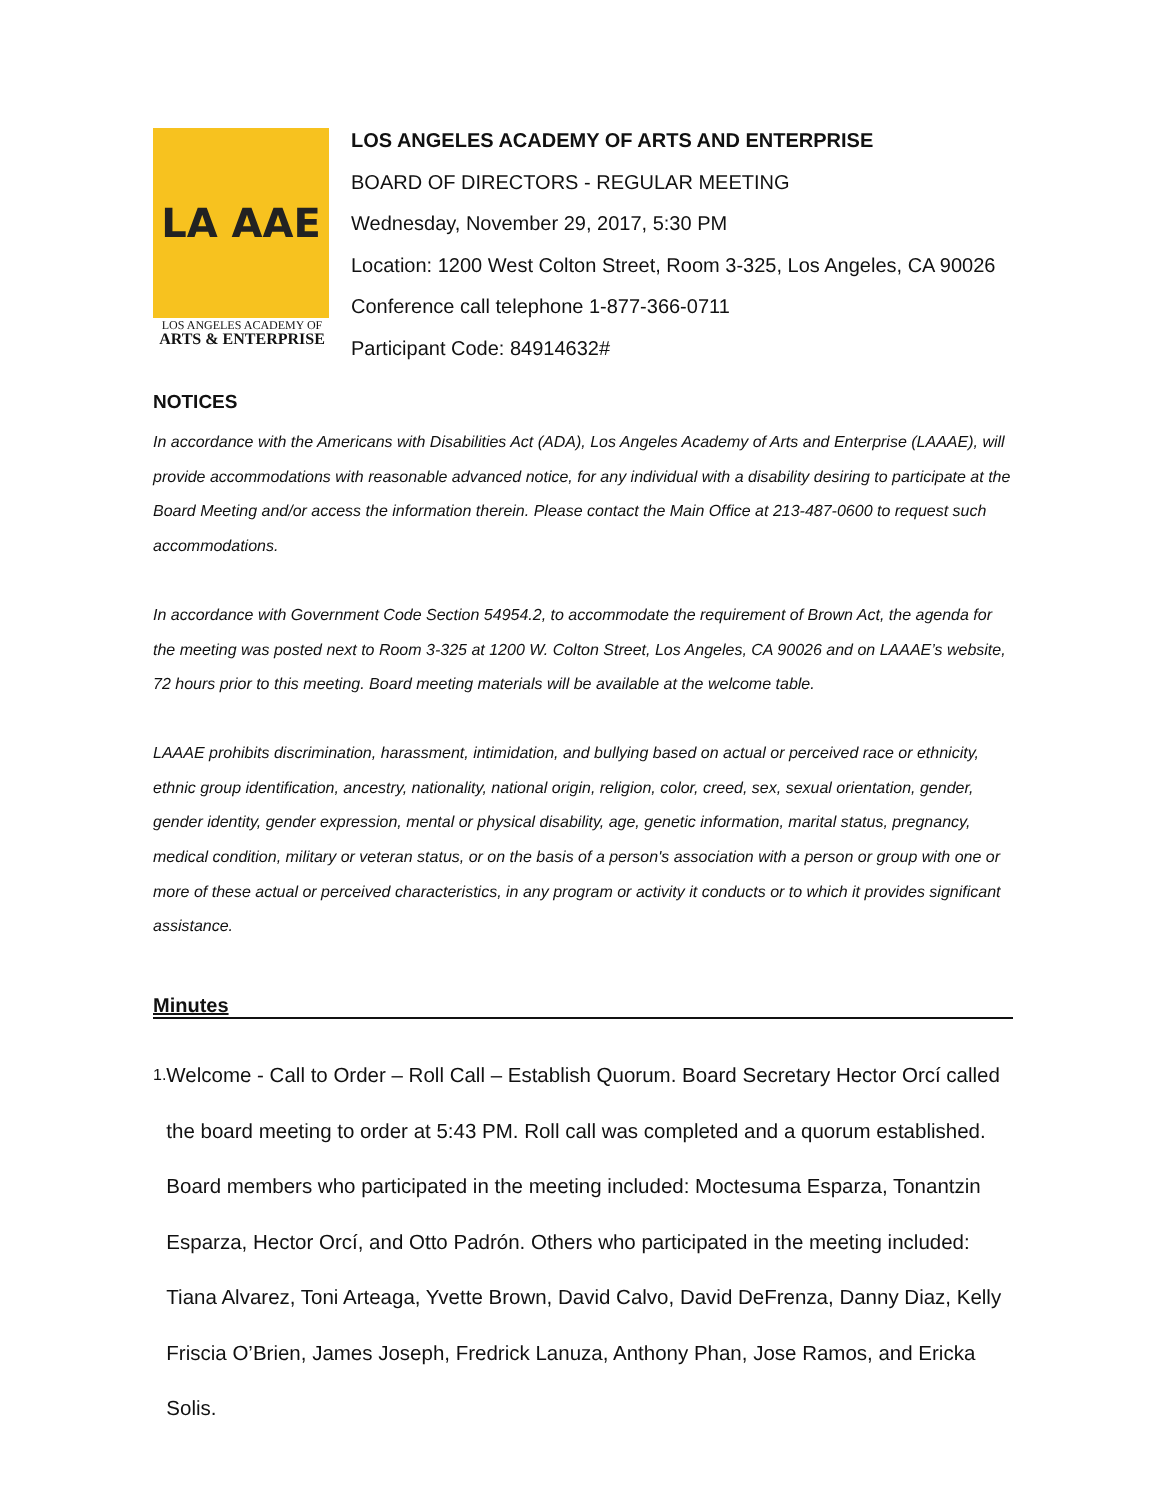LA AAE
LOS ANGELES ACADEMY OF
ARTS & ENTERPRISE
LOS ANGELES ACADEMY OF ARTS AND ENTERPRISE
BOARD OF DIRECTORS - REGULAR MEETING
Wednesday, November 29, 2017, 5:30 PM
Location: 1200 West Colton Street, Room 3-325, Los Angeles, CA 90026
Conference call telephone 1-877-366-0711
Participant Code: 84914632#
NOTICES
In accordance with the Americans with Disabilities Act (ADA), Los Angeles Academy of Arts and Enterprise (LAAAE), will provide accommodations with reasonable advanced notice, for any individual with a disability desiring to participate at the Board Meeting and/or access the information therein. Please contact the Main Office at 213-487-0600 to request such accommodations.
In accordance with Government Code Section 54954.2, to accommodate the requirement of Brown Act, the agenda for the meeting was posted next to Room 3-325 at 1200 W. Colton Street, Los Angeles, CA 90026 and on LAAAE’s website, 72 hours prior to this meeting. Board meeting materials will be available at the welcome table.
LAAAE prohibits discrimination, harassment, intimidation, and bullying based on actual or perceived race or ethnicity, ethnic group identification, ancestry, nationality, national origin, religion, color, creed, sex, sexual orientation, gender, gender identity, gender expression, mental or physical disability, age, genetic information, marital status, pregnancy, medical condition, military or veteran status, or on the basis of a person's association with a person or group with one or more of these actual or perceived characteristics, in any program or activity it conducts or to which it provides significant assistance.
Minutes
1. Welcome - Call to Order – Roll Call – Establish Quorum. Board Secretary Hector Orcí called the board meeting to order at 5:43 PM. Roll call was completed and a quorum established. Board members who participated in the meeting included: Moctesuma Esparza, Tonantzin Esparza, Hector Orcí, and Otto Padrón. Others who participated in the meeting included: Tiana Alvarez, Toni Arteaga, Yvette Brown, David Calvo, David DeFrenza, Danny Diaz, Kelly Friscia O’Brien, James Joseph, Fredrick Lanuza, Anthony Phan, Jose Ramos, and Ericka Solis.